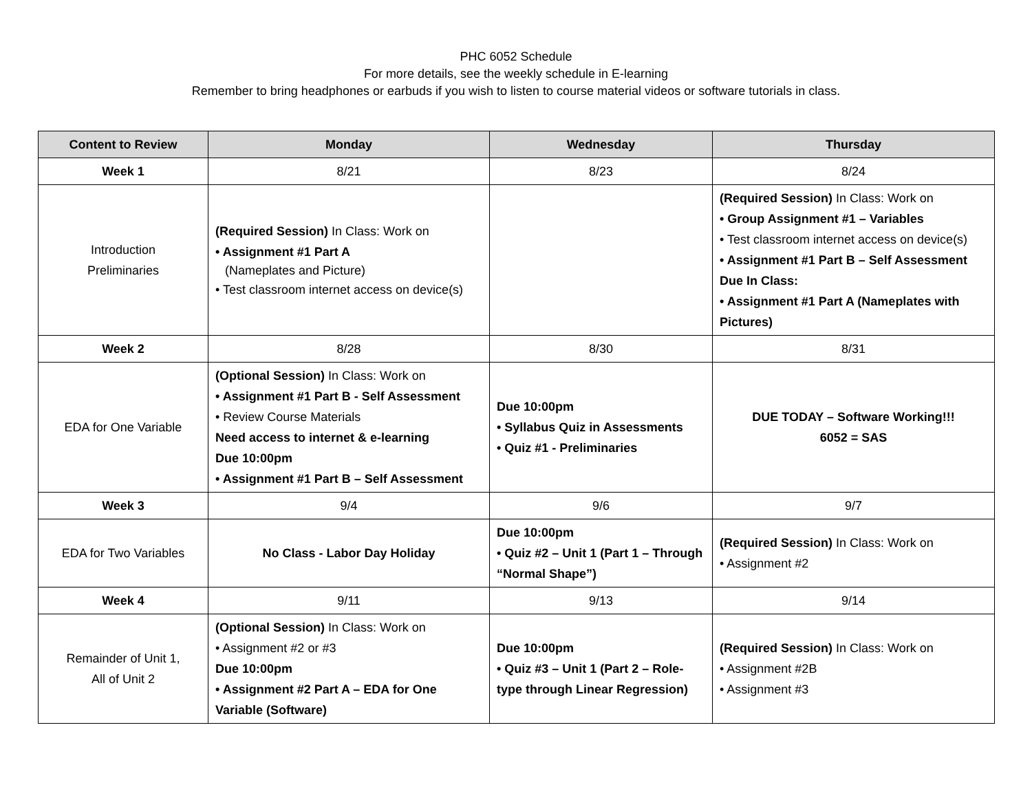PHC 6052 Schedule
For more details, see the weekly schedule in E-learning
Remember to bring headphones or earbuds if you wish to listen to course material videos or software tutorials in class.
| Content to Review | Monday | Wednesday | Thursday |
| --- | --- | --- | --- |
| Week 1 | 8/21 | 8/23 | 8/24 |
| Introduction Preliminaries | (Required Session) In Class: Work on • Assignment #1 Part A (Nameplates and Picture) • Test classroom internet access on device(s) | | (Required Session) In Class: Work on • Group Assignment #1 – Variables • Test classroom internet access on device(s) • Assignment #1 Part B – Self Assessment Due In Class: • Assignment #1 Part A (Nameplates with Pictures) |
| Week 2 | 8/28 | 8/30 | 8/31 |
| EDA for One Variable | (Optional Session) In Class: Work on • Assignment #1 Part B - Self Assessment • Review Course Materials Need access to internet & e-learning Due 10:00pm • Assignment #1 Part B – Self Assessment | Due 10:00pm • Syllabus Quiz in Assessments • Quiz #1 - Preliminaries | DUE TODAY – Software Working!!! 6052 = SAS |
| Week 3 | 9/4 | 9/6 | 9/7 |
| EDA for Two Variables | No Class - Labor Day Holiday | Due 10:00pm • Quiz #2 – Unit 1 (Part 1 – Through “Normal Shape”) | (Required Session) In Class: Work on • Assignment #2 |
| Week 4 | 9/11 | 9/13 | 9/14 |
| Remainder of Unit 1, All of Unit 2 | (Optional Session) In Class: Work on • Assignment #2 or #3 Due 10:00pm • Assignment #2 Part A – EDA for One Variable (Software) | Due 10:00pm • Quiz #3 – Unit 1 (Part 2 – Role-type through Linear Regression) | (Required Session) In Class: Work on • Assignment #2B • Assignment #3 |